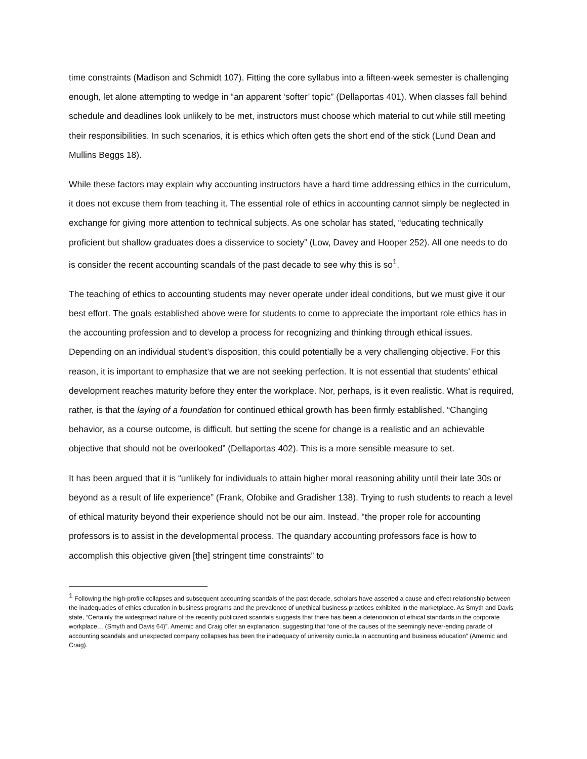time constraints (Madison and Schmidt 107). Fitting the core syllabus into a fifteen-week semester is challenging enough, let alone attempting to wedge in “an apparent ‘softer’ topic” (Dellaportas 401). When classes fall behind schedule and deadlines look unlikely to be met, instructors must choose which material to cut while still meeting their responsibilities. In such scenarios, it is ethics which often gets the short end of the stick (Lund Dean and Mullins Beggs 18).
While these factors may explain why accounting instructors have a hard time addressing ethics in the curriculum, it does not excuse them from teaching it. The essential role of ethics in accounting cannot simply be neglected in exchange for giving more attention to technical subjects. As one scholar has stated, “educating technically proficient but shallow graduates does a disservice to society” (Low, Davey and Hooper 252). All one needs to do is consider the recent accounting scandals of the past decade to see why this is so<sup>1</sup>.
The teaching of ethics to accounting students may never operate under ideal conditions, but we must give it our best effort. The goals established above were for students to come to appreciate the important role ethics has in the accounting profession and to develop a process for recognizing and thinking through ethical issues. Depending on an individual student’s disposition, this could potentially be a very challenging objective. For this reason, it is important to emphasize that we are not seeking perfection. It is not essential that students’ ethical development reaches maturity before they enter the workplace. Nor, perhaps, is it even realistic. What is required, rather, is that the laying of a foundation for continued ethical growth has been firmly established. “Changing behavior, as a course outcome, is difficult, but setting the scene for change is a realistic and an achievable objective that should not be overlooked” (Dellaportas 402). This is a more sensible measure to set.
It has been argued that it is “unlikely for individuals to attain higher moral reasoning ability until their late 30s or beyond as a result of life experience” (Frank, Ofobike and Gradisher 138). Trying to rush students to reach a level of ethical maturity beyond their experience should not be our aim. Instead, “the proper role for accounting professors is to assist in the developmental process. The quandary accounting professors face is how to accomplish this objective given [the] stringent time constraints” to
<sup>1</sup> Following the high-profile collapses and subsequent accounting scandals of the past decade, scholars have asserted a cause and effect relationship between the inadequacies of ethics education in business programs and the prevalence of unethical business practices exhibited in the marketplace. As Smyth and Davis state, “Certainly the widespread nature of the recently publicized scandals suggests that there has been a deterioration of ethical standards in the corporate workplace… (Smyth and Davis 64)”. Amernic and Craig offer an explanation, suggesting that “one of the causes of the seemingly never-ending parade of accounting scandals and unexpected company collapses has been the inadequacy of university curricula in accounting and business education” (Amernic and Craig).